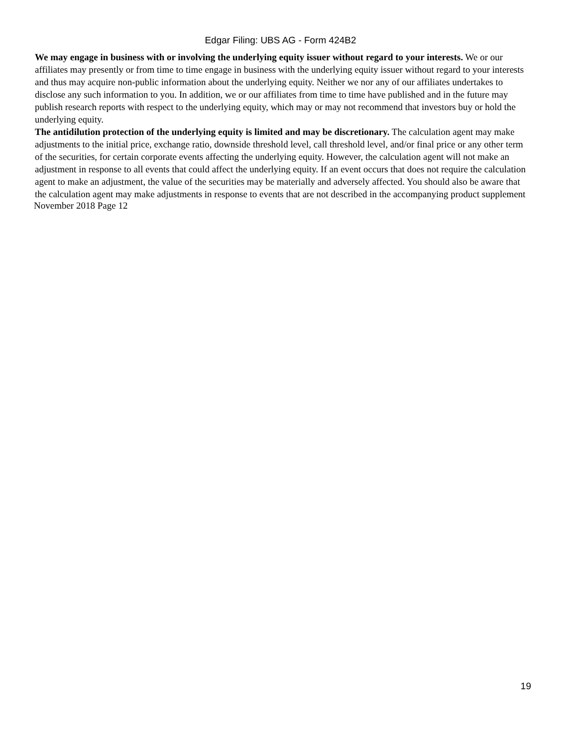Edgar Filing: UBS AG - Form 424B2
We may engage in business with or involving the underlying equity issuer without regard to your interests. We or our affiliates may presently or from time to time engage in business with the underlying equity issuer without regard to your interests and thus may acquire non-public information about the underlying equity. Neither we nor any of our affiliates undertakes to disclose any such information to you. In addition, we or our affiliates from time to time have published and in the future may publish research reports with respect to the underlying equity, which may or may not recommend that investors buy or hold the underlying equity.
The antidilution protection of the underlying equity is limited and may be discretionary. The calculation agent may make adjustments to the initial price, exchange ratio, downside threshold level, call threshold level, and/or final price or any other term of the securities, for certain corporate events affecting the underlying equity. However, the calculation agent will not make an adjustment in response to all events that could affect the underlying equity. If an event occurs that does not require the calculation agent to make an adjustment, the value of the securities may be materially and adversely affected. You should also be aware that the calculation agent may make adjustments in response to events that are not described in the accompanying product supplement
November 2018 Page 12
19